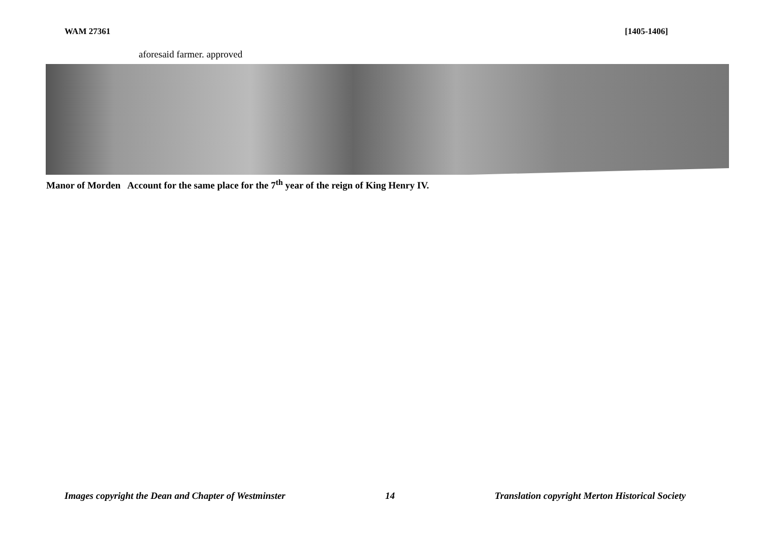WAM 27361 [1405-1406]
aforesaid farmer. approved
Manor of Morden Account for the same place for the 7<sup>th</sup> year of the reign of King Henry IV.
Images copyright the Dean and Chapter of Westminster 14 Translation copyright Merton Historical Society